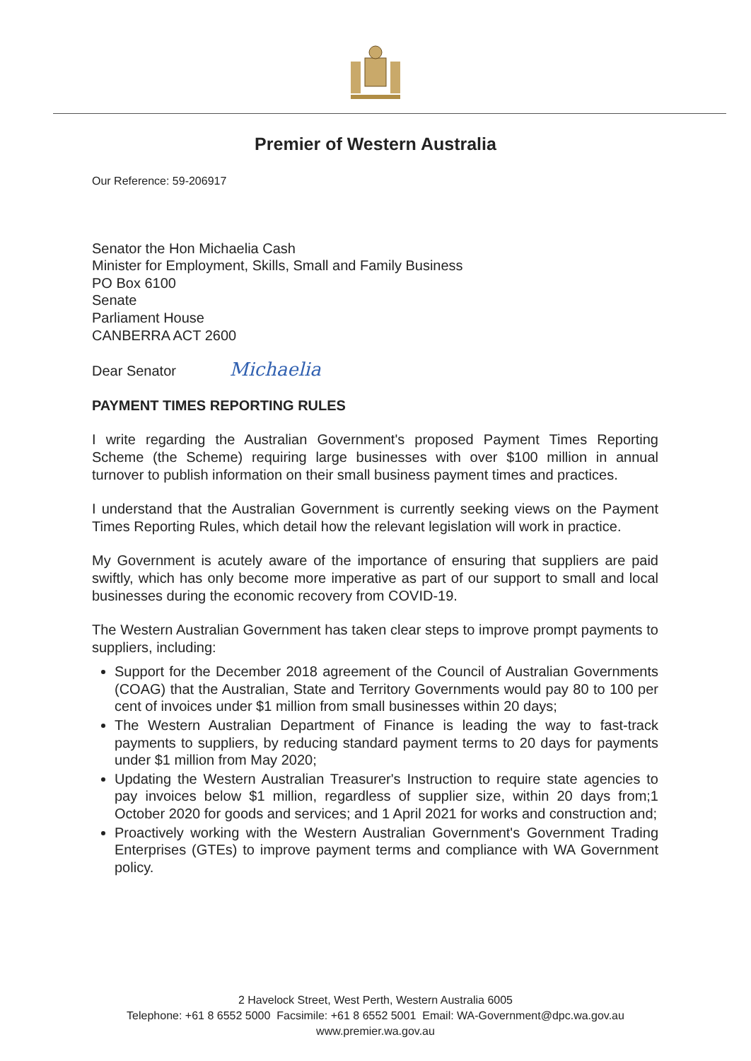Premier of Western Australia
Our Reference: 59-206917
Senator the Hon Michaelia Cash
Minister for Employment, Skills, Small and Family Business
PO Box 6100
Senate
Parliament House
CANBERRA ACT 2600
Dear Senator Michaelia
PAYMENT TIMES REPORTING RULES
I write regarding the Australian Government's proposed Payment Times Reporting Scheme (the Scheme) requiring large businesses with over $100 million in annual turnover to publish information on their small business payment times and practices.
I understand that the Australian Government is currently seeking views on the Payment Times Reporting Rules, which detail how the relevant legislation will work in practice.
My Government is acutely aware of the importance of ensuring that suppliers are paid swiftly, which has only become more imperative as part of our support to small and local businesses during the economic recovery from COVID-19.
The Western Australian Government has taken clear steps to improve prompt payments to suppliers, including:
Support for the December 2018 agreement of the Council of Australian Governments (COAG) that the Australian, State and Territory Governments would pay 80 to 100 per cent of invoices under $1 million from small businesses within 20 days;
The Western Australian Department of Finance is leading the way to fast-track payments to suppliers, by reducing standard payment terms to 20 days for payments under $1 million from May 2020;
Updating the Western Australian Treasurer's Instruction to require state agencies to pay invoices below $1 million, regardless of supplier size, within 20 days from;1 October 2020 for goods and services; and 1 April 2021 for works and construction and;
Proactively working with the Western Australian Government's Government Trading Enterprises (GTEs) to improve payment terms and compliance with WA Government policy.
2 Havelock Street, West Perth, Western Australia 6005
Telephone: +61 8 6552 5000 Facsimile: +61 8 6552 5001 Email: WA-Government@dpc.wa.gov.au
www.premier.wa.gov.au